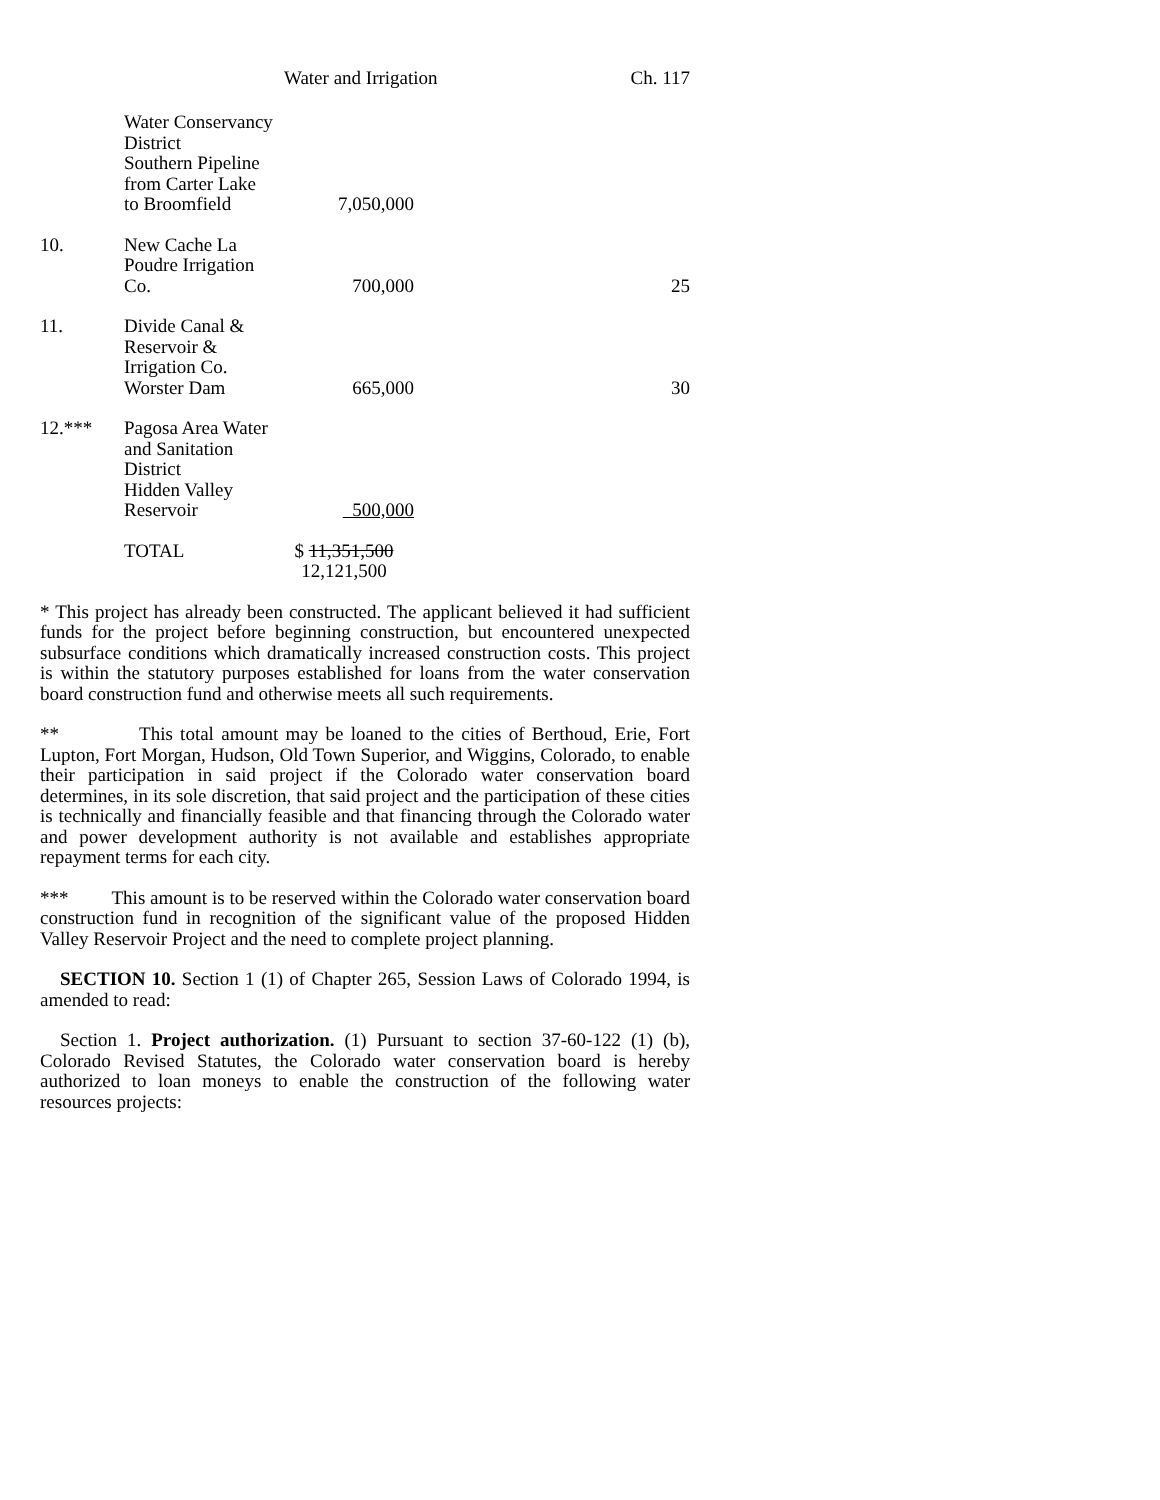Water and Irrigation Ch. 117
| | Water Conservancy District Southern Pipeline from Carter Lake to Broomfield | 7,050,000 | |
| 10. | New Cache La Poudre Irrigation Co. | 700,000 | 25 |
| 11. | Divide Canal & Reservoir & Irrigation Co. Worster Dam | 665,000 | 30 |
| 12.*** | Pagosa Area Water and Sanitation District Hidden Valley Reservoir | 500,000 | |
| | TOTAL | $ 11,351,500 12,121,500 | |
* This project has already been constructed. The applicant believed it had sufficient funds for the project before beginning construction, but encountered unexpected subsurface conditions which dramatically increased construction costs. This project is within the statutory purposes established for loans from the water conservation board construction fund and otherwise meets all such requirements.
** This total amount may be loaned to the cities of Berthoud, Erie, Fort Lupton, Fort Morgan, Hudson, Old Town Superior, and Wiggins, Colorado, to enable their participation in said project if the Colorado water conservation board determines, in its sole discretion, that said project and the participation of these cities is technically and financially feasible and that financing through the Colorado water and power development authority is not available and establishes appropriate repayment terms for each city.
*** This amount is to be reserved within the Colorado water conservation board construction fund in recognition of the significant value of the proposed Hidden Valley Reservoir Project and the need to complete project planning.
SECTION 10. Section 1 (1) of Chapter 265, Session Laws of Colorado 1994, is amended to read:
Section 1. Project authorization. (1) Pursuant to section 37-60-122 (1) (b), Colorado Revised Statutes, the Colorado water conservation board is hereby authorized to loan moneys to enable the construction of the following water resources projects: